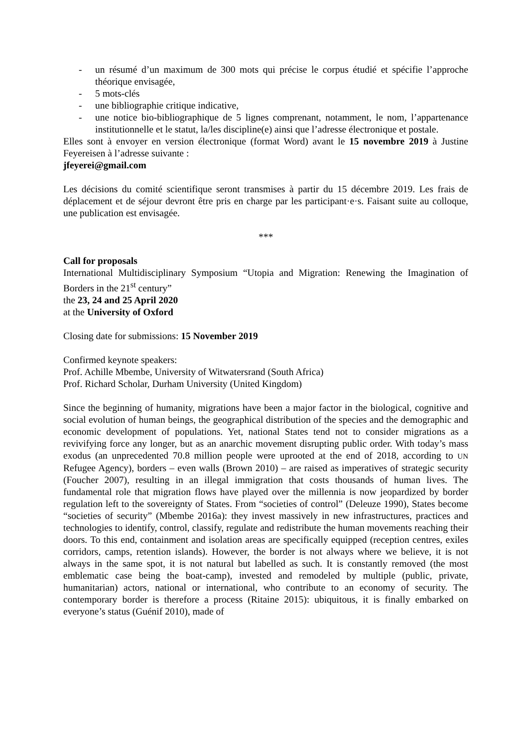- un résumé d’un maximum de 300 mots qui précise le corpus étudié et spécifie l’approche théorique envisagée,
- 5 mots-clés
- une bibliographie critique indicative,
- une notice bio-bibliographique de 5 lignes comprenant, notamment, le nom, l’appartenance institutionnelle et le statut, la/les discipline(e) ainsi que l’adresse électronique et postale.
Elles sont à envoyer en version électronique (format Word) avant le 15 novembre 2019 à Justine Feyereisen à l’adresse suivante :
jfeyerei@gmail.com
Les décisions du comité scientifique seront transmises à partir du 15 décembre 2019. Les frais de déplacement et de séjour devront être pris en charge par les participant·e·s. Faisant suite au colloque, une publication est envisagée.
***
Call for proposals
International Multidisciplinary Symposium “Utopia and Migration: Renewing the Imagination of Borders in the 21<sup>st</sup> century”
the 23, 24 and 25 April 2020
at the University of Oxford
Closing date for submissions: 15 November 2019
Confirmed keynote speakers:
Prof. Achille Mbembe, University of Witwatersrand (South Africa)
Prof. Richard Scholar, Durham University (United Kingdom)
Since the beginning of humanity, migrations have been a major factor in the biological, cognitive and social evolution of human beings, the geographical distribution of the species and the demographic and economic development of populations. Yet, national States tend not to consider migrations as a revivifying force any longer, but as an anarchic movement disrupting public order. With today’s mass exodus (an unprecedented 70.8 million people were uprooted at the end of 2018, according to UN Refugee Agency), borders – even walls (Brown 2010) – are raised as imperatives of strategic security (Foucher 2007), resulting in an illegal immigration that costs thousands of human lives. The fundamental role that migration flows have played over the millennia is now jeopardized by border regulation left to the sovereignty of States. From “societies of control” (Deleuze 1990), States become “societies of security” (Mbembe 2016a): they invest massively in new infrastructures, practices and technologies to identify, control, classify, regulate and redistribute the human movements reaching their doors. To this end, containment and isolation areas are specifically equipped (reception centres, exiles corridors, camps, retention islands). However, the border is not always where we believe, it is not always in the same spot, it is not natural but labelled as such. It is constantly removed (the most emblematic case being the boat-camp), invested and remodeled by multiple (public, private, humanitarian) actors, national or international, who contribute to an economy of security. The contemporary border is therefore a process (Ritaine 2015): ubiquitous, it is finally embarked on everyone’s status (Guénif 2010), made of